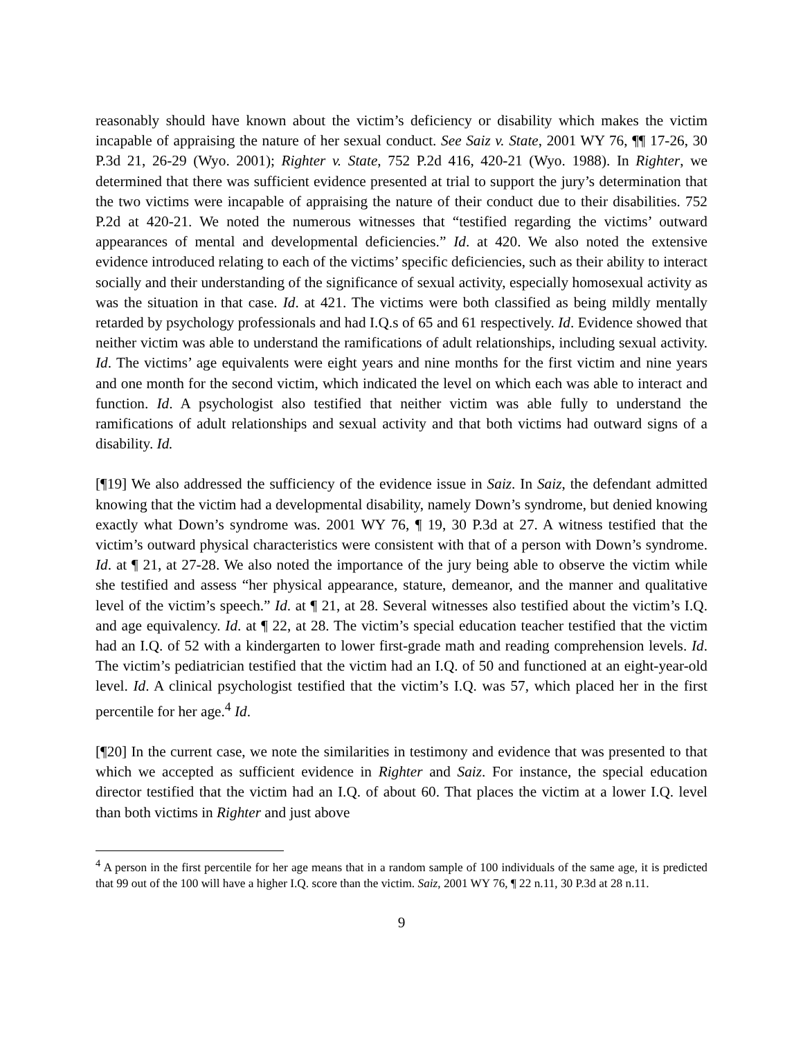reasonably should have known about the victim’s deficiency or disability which makes the victim incapable of appraising the nature of her sexual conduct. See Saiz v. State, 2001 WY 76, ¶¶ 17-26, 30 P.3d 21, 26-29 (Wyo. 2001); Righter v. State, 752 P.2d 416, 420-21 (Wyo. 1988). In Righter, we determined that there was sufficient evidence presented at trial to support the jury’s determination that the two victims were incapable of appraising the nature of their conduct due to their disabilities. 752 P.2d at 420-21. We noted the numerous witnesses that “testified regarding the victims’ outward appearances of mental and developmental deficiencies.” Id. at 420. We also noted the extensive evidence introduced relating to each of the victims’ specific deficiencies, such as their ability to interact socially and their understanding of the significance of sexual activity, especially homosexual activity as was the situation in that case. Id. at 421. The victims were both classified as being mildly mentally retarded by psychology professionals and had I.Q.s of 65 and 61 respectively. Id. Evidence showed that neither victim was able to understand the ramifications of adult relationships, including sexual activity. Id. The victims’ age equivalents were eight years and nine months for the first victim and nine years and one month for the second victim, which indicated the level on which each was able to interact and function. Id. A psychologist also testified that neither victim was able fully to understand the ramifications of adult relationships and sexual activity and that both victims had outward signs of a disability. Id.
[¶19] We also addressed the sufficiency of the evidence issue in Saiz. In Saiz, the defendant admitted knowing that the victim had a developmental disability, namely Down’s syndrome, but denied knowing exactly what Down’s syndrome was. 2001 WY 76, ¶ 19, 30 P.3d at 27. A witness testified that the victim’s outward physical characteristics were consistent with that of a person with Down’s syndrome. Id. at ¶ 21, at 27-28. We also noted the importance of the jury being able to observe the victim while she testified and assess “her physical appearance, stature, demeanor, and the manner and qualitative level of the victim’s speech.” Id. at ¶ 21, at 28. Several witnesses also testified about the victim’s I.Q. and age equivalency. Id. at ¶ 22, at 28. The victim’s special education teacher testified that the victim had an I.Q. of 52 with a kindergarten to lower first-grade math and reading comprehension levels. Id. The victim’s pediatrician testified that the victim had an I.Q. of 50 and functioned at an eight-year-old level. Id. A clinical psychologist testified that the victim’s I.Q. was 57, which placed her in the first percentile for her age.<sup>4</sup> Id.
[¶20] In the current case, we note the similarities in testimony and evidence that was presented to that which we accepted as sufficient evidence in Righter and Saiz. For instance, the special education director testified that the victim had an I.Q. of about 60. That places the victim at a lower I.Q. level than both victims in Righter and just above
<sup>4</sup> A person in the first percentile for her age means that in a random sample of 100 individuals of the same age, it is predicted that 99 out of the 100 will have a higher I.Q. score than the victim. Saiz, 2001 WY 76, ¶ 22 n.11, 30 P.3d at 28 n.11.
9